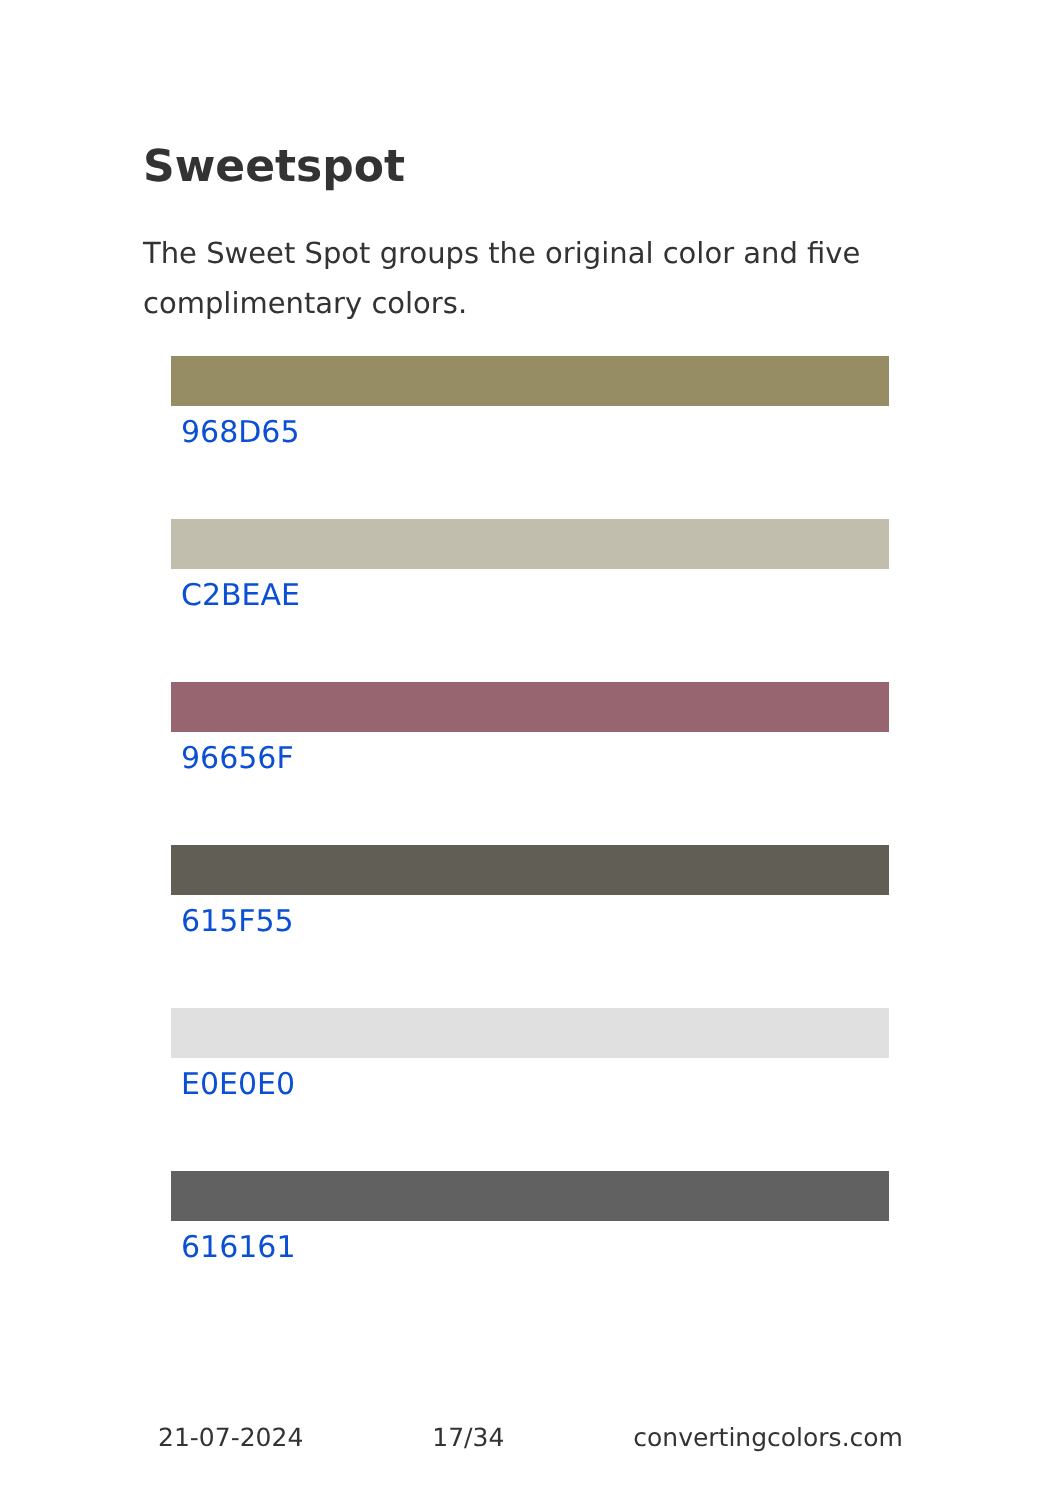Sweetspot
The Sweet Spot groups the original color and five complimentary colors.
968D65
C2BEAE
96656F
615F55
E0E0E0
616161
21-07-2024 17/34 convertingcolors.com